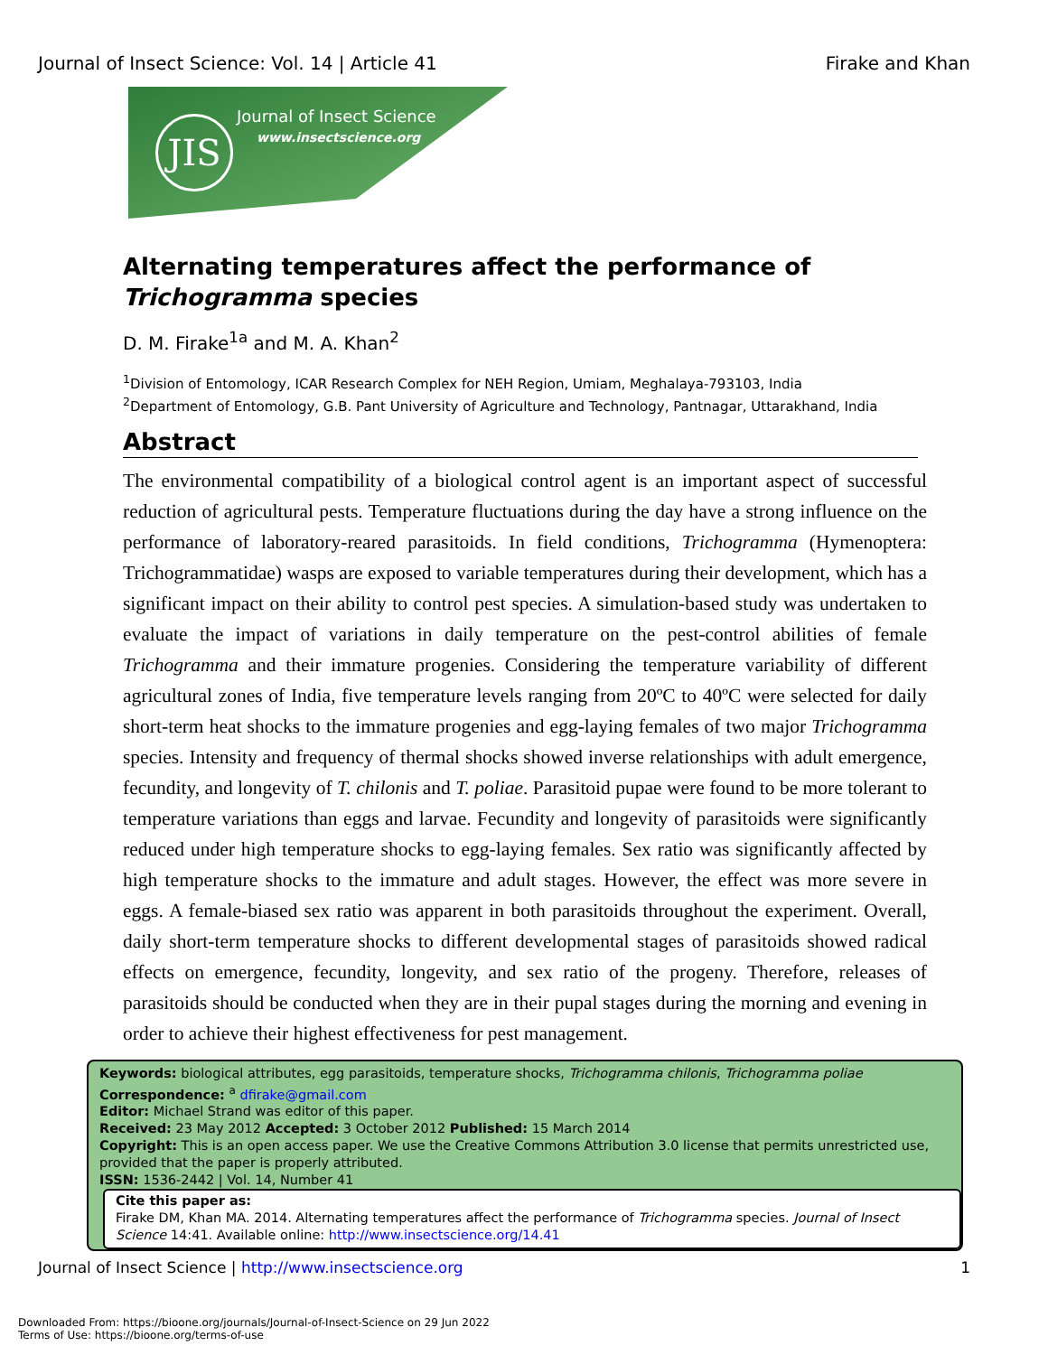Journal of Insect Science: Vol. 14 | Article 41 Firake and Khan
JIS Journal of Insect Science
www.insectscience.org
Alternating temperatures affect the performance of Trichogramma species
D. M. Firake<sup>1a</sup> and M. A. Khan<sup>2</sup>
<sup>1</sup> Division of Entomology, ICAR Research Complex for NEH Region, Umiam, Meghalaya-793103, India
<sup>2</sup> Department of Entomology, G.B. Pant University of Agriculture and Technology, Pantnagar, Uttarakhand, India
Abstract
The environmental compatibility of a biological control agent is an important aspect of successful reduction of agricultural pests. Temperature fluctuations during the day have a strong influence on the performance of laboratory-reared parasitoids. In field conditions, Trichogramma (Hymenoptera: Trichogrammatidae) wasps are exposed to variable temperatures during their development, which has a significant impact on their ability to control pest species. A simulation-based study was undertaken to evaluate the impact of variations in daily temperature on the pest-control abilities of female Trichogramma and their immature progenies. Considering the temperature variability of different agricultural zones of India, five temperature levels ranging from 20ºC to 40ºC were selected for daily short-term heat shocks to the immature progenies and egg-laying females of two major Trichogramma species. Intensity and frequency of thermal shocks showed inverse relationships with adult emergence, fecundity, and longevity of T. chilonis and T. poliae. Parasitoid pupae were found to be more tolerant to temperature variations than eggs and larvae. Fecundity and longevity of parasitoids were significantly reduced under high temperature shocks to egg-laying females. Sex ratio was significantly affected by high temperature shocks to the immature and adult stages. However, the effect was more severe in eggs. A female-biased sex ratio was apparent in both parasitoids throughout the experiment. Overall, daily short-term temperature shocks to different developmental stages of parasitoids showed radical effects on emergence, fecundity, longevity, and sex ratio of the progeny. Therefore, releases of parasitoids should be conducted when they are in their pupal stages during the morning and evening in order to achieve their highest effectiveness for pest management.
Keywords: biological attributes, egg parasitoids, temperature shocks, Trichogramma chilonis, Trichogramma poliae
Correspondence: <sup>a</sup> dfirake@gmail.com
Editor: Michael Strand was editor of this paper.
Received: 23 May 2012 Accepted: 3 October 2012 Published: 15 March 2014
Copyright: This is an open access paper. We use the Creative Commons Attribution 3.0 license that permits unrestricted use, provided that the paper is properly attributed.
ISSN: 1536-2442 | Vol. 14, Number 41
Cite this paper as:
Firake DM, Khan MA. 2014. Alternating temperatures affect the performance of Trichogramma species. Journal of Insect Science 14:41. Available online: http://www.insectscience.org/14.41
Journal of Insect Science | http://www.insectscience.org 1
Downloaded From: https://bioone.org/journals/Journal-of-Insect-Science on 29 Jun 2022
Terms of Use: https://bioone.org/terms-of-use